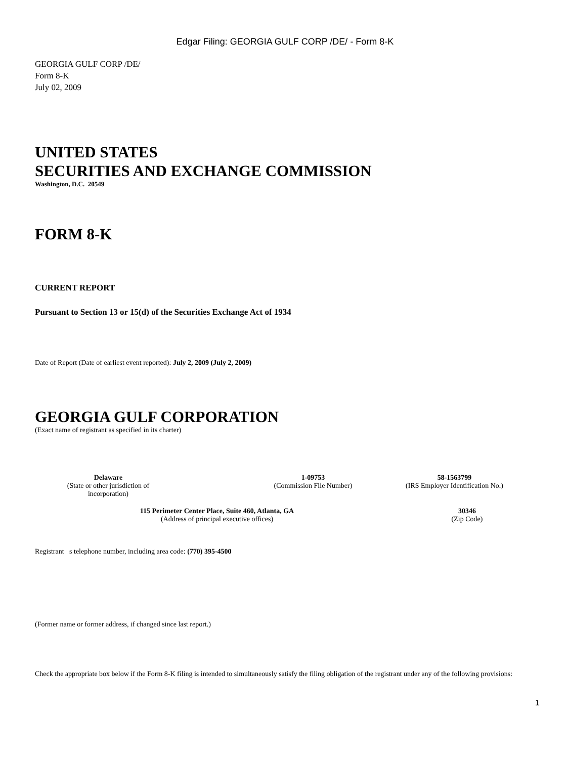Edgar Filing: GEORGIA GULF CORP /DE/ - Form 8-K
GEORGIA GULF CORP /DE/
Form 8-K
July 02, 2009
UNITED STATES
SECURITIES AND EXCHANGE COMMISSION
Washington, D.C. 20549
FORM 8-K
CURRENT REPORT
Pursuant to Section 13 or 15(d) of the Securities Exchange Act of 1934
Date of Report (Date of earliest event reported): July 2, 2009 (July 2, 2009)
GEORGIA GULF CORPORATION
(Exact name of registrant as specified in its charter)
| Delaware (State or other jurisdiction of incorporation) | | 1-09753 (Commission File Number) | 58-1563799 (IRS Employer Identification No.) |
| 115 Perimeter Center Place, Suite 460, Atlanta, GA (Address of principal executive offices) | 30346 (Zip Code) |
Registrant s telephone number, including area code: (770) 395-4500
(Former name or former address, if changed since last report.)
Check the appropriate box below if the Form 8-K filing is intended to simultaneously satisfy the filing obligation of the registrant under any of the following provisions:
1